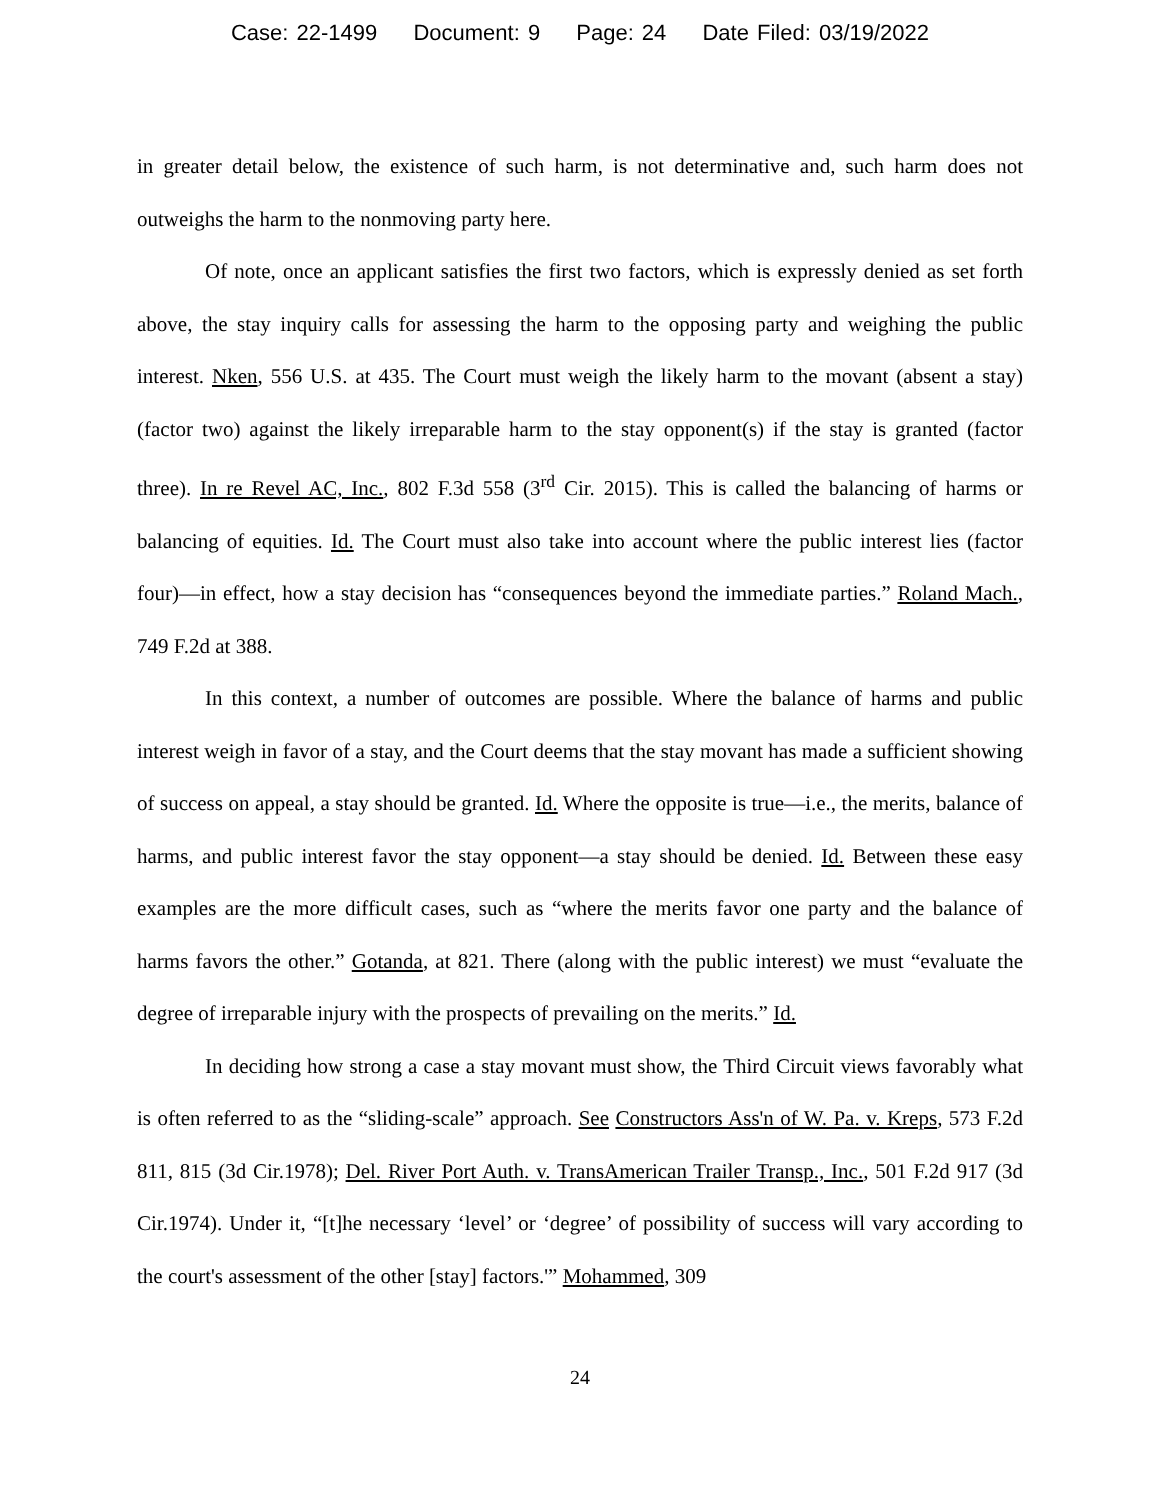Case: 22-1499 Document: 9 Page: 24 Date Filed: 03/19/2022
in greater detail below, the existence of such harm, is not determinative and, such harm does not outweighs the harm to the nonmoving party here.
Of note, once an applicant satisfies the first two factors, which is expressly denied as set forth above, the stay inquiry calls for assessing the harm to the opposing party and weighing the public interest. Nken, 556 U.S. at 435. The Court must weigh the likely harm to the movant (absent a stay) (factor two) against the likely irreparable harm to the stay opponent(s) if the stay is granted (factor three). In re Revel AC, Inc., 802 F.3d 558 (3<sup>rd</sup> Cir. 2015). This is called the balancing of harms or balancing of equities. Id. The Court must also take into account where the public interest lies (factor four)—in effect, how a stay decision has “consequences beyond the immediate parties.” Roland Mach., 749 F.2d at 388.
In this context, a number of outcomes are possible. Where the balance of harms and public interest weigh in favor of a stay, and the Court deems that the stay movant has made a sufficient showing of success on appeal, a stay should be granted. Id. Where the opposite is true—i.e., the merits, balance of harms, and public interest favor the stay opponent—a stay should be denied. Id. Between these easy examples are the more difficult cases, such as “where the merits favor one party and the balance of harms favors the other.” Gotanda, at 821. There (along with the public interest) we must “evaluate the degree of irreparable injury with the prospects of prevailing on the merits.” Id.
In deciding how strong a case a stay movant must show, the Third Circuit views favorably what is often referred to as the “sliding-scale” approach. See Constructors Ass'n of W. Pa. v. Kreps, 573 F.2d 811, 815 (3d Cir.1978); Del. River Port Auth. v. TransAmerican Trailer Transp., Inc., 501 F.2d 917 (3d Cir.1974). Under it, “[t]he necessary ‘level’ or ‘degree’ of possibility of success will vary according to the court's assessment of the other [stay] factors.'” Mohammed, 309
24